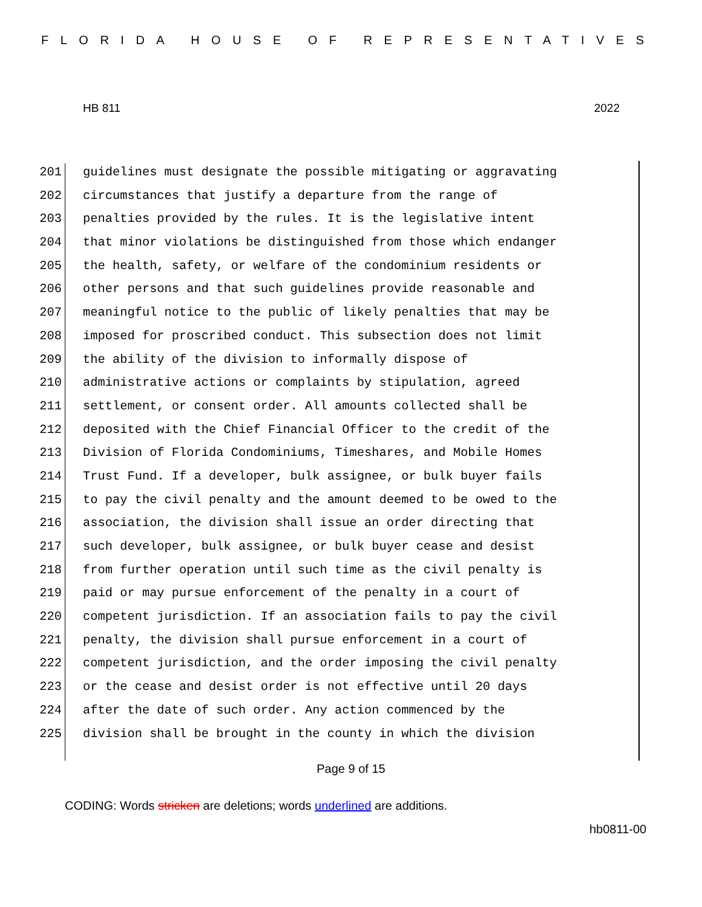FLORIDA HOUSE OF REPRESENTATIVES
HB 811 2022
201 guidelines must designate the possible mitigating or aggravating
202 circumstances that justify a departure from the range of
203 penalties provided by the rules. It is the legislative intent
204 that minor violations be distinguished from those which endanger
205 the health, safety, or welfare of the condominium residents or
206 other persons and that such guidelines provide reasonable and
207 meaningful notice to the public of likely penalties that may be
208 imposed for proscribed conduct. This subsection does not limit
209 the ability of the division to informally dispose of
210 administrative actions or complaints by stipulation, agreed
211 settlement, or consent order. All amounts collected shall be
212 deposited with the Chief Financial Officer to the credit of the
213 Division of Florida Condominiums, Timeshares, and Mobile Homes
214 Trust Fund. If a developer, bulk assignee, or bulk buyer fails
215 to pay the civil penalty and the amount deemed to be owed to the
216 association, the division shall issue an order directing that
217 such developer, bulk assignee, or bulk buyer cease and desist
218 from further operation until such time as the civil penalty is
219 paid or may pursue enforcement of the penalty in a court of
220 competent jurisdiction. If an association fails to pay the civil
221 penalty, the division shall pursue enforcement in a court of
222 competent jurisdiction, and the order imposing the civil penalty
223 or the cease and desist order is not effective until 20 days
224 after the date of such order. Any action commenced by the
225 division shall be brought in the county in which the division
Page 9 of 15
CODING: Words stricken are deletions; words underlined are additions.
hb0811-00